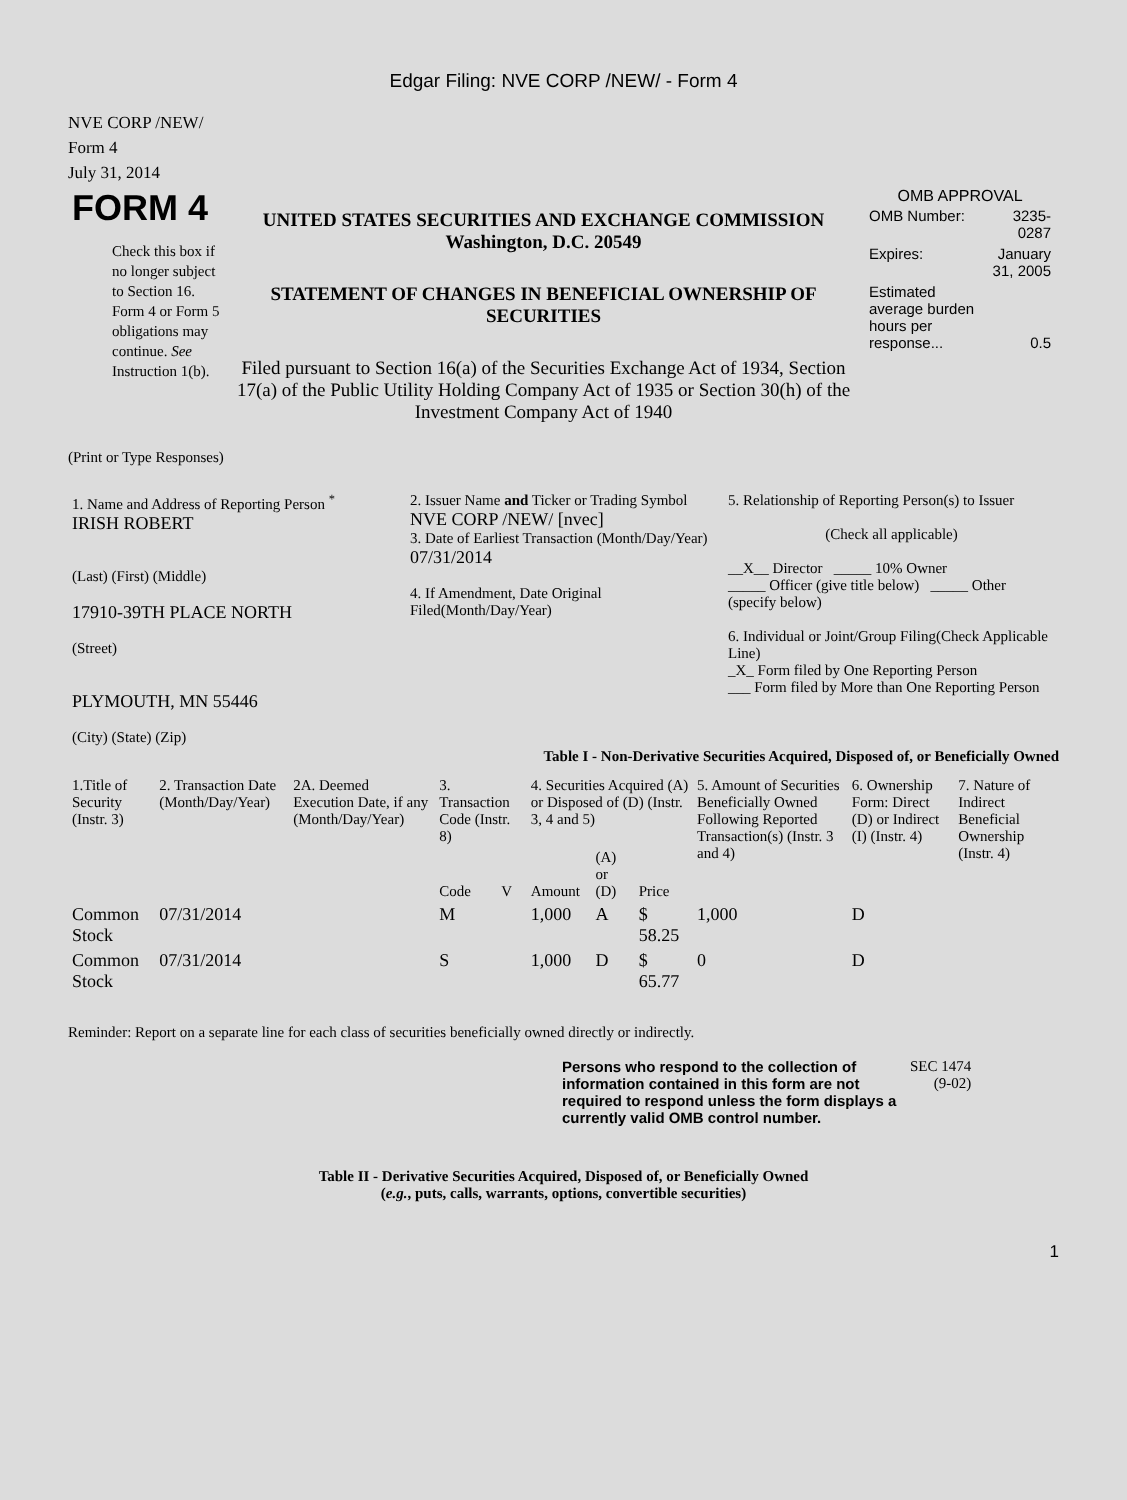Edgar Filing: NVE CORP /NEW/ - Form 4
NVE CORP /NEW/
Form 4
July 31, 2014
| FORM 4 Check this box if no longer subject to Section 16. Form 4 or Form 5 obligations may continue. See Instruction 1(b). | UNITED STATES SECURITIES AND EXCHANGE COMMISSION Washington, D.C. 20549 STATEMENT OF CHANGES IN BENEFICIAL OWNERSHIP OF SECURITIES Filed pursuant to Section 16(a) of the Securities Exchange Act of 1934, Section 17(a) of the Public Utility Holding Company Act of 1935 or Section 30(h) of the Investment Company Act of 1940 | OMB APPROVAL / OMB Number: / 3235-0287 / / Expires: / January 31, 2005 / / Estimated average burden hours per response... / 0.5 / |
(Print or Type Responses)
| 1. Name and Address of Reporting Person <sup>*</sup> IRISH ROBERT (Last) (First) (Middle) 17910-39TH PLACE NORTH (Street) PLYMOUTH, MN 55446 (City) (State) (Zip) | 2. Issuer Name and Ticker or Trading Symbol NVE CORP /NEW/ [nvec] 3. Date of Earliest Transaction (Month/Day/Year) 07/31/2014 4. If Amendment, Date Original Filed(Month/Day/Year) | 5. Relationship of Reporting Person(s) to Issuer (Check all applicable) __X__ Director _____ 10% Owner _____ Officer (give title below) _____ Other (specify below) 6. Individual or Joint/Group Filing(Check Applicable Line) _X_ Form filed by One Reporting Person ___ Form filed by More than One Reporting Person |
Table I - Non-Derivative Securities Acquired, Disposed of, or Beneficially Owned
| 1.Title of Security (Instr. 3) | 2. Transaction Date (Month/Day/Year) | 2A. Deemed Execution Date, if any (Month/Day/Year) | 3. Transaction Code (Instr. 8) | | 4. Securities Acquired (A) or Disposed of (D) (Instr. 3, 4 and 5) | | | 5. Amount of Securities Beneficially Owned Following Reported Transaction(s) (Instr. 3 and 4) | 6. Ownership Form: Direct (D) or Indirect (I) (Instr. 4) | 7. Nature of Indirect Beneficial Ownership (Instr. 4) |
| --- | --- | --- | --- | --- | --- | --- | --- | --- | --- | --- |
| | | | Code | V | Amount | (A) or (D) | Price | | | |
| Common Stock | 07/31/2014 | | M | | 1,000 | A | $ 58.25 | 1,000 | D | |
| Common Stock | 07/31/2014 | | S | | 1,000 | D | $ 65.77 | 0 | D | |
Reminder: Report on a separate line for each class of securities beneficially owned directly or indirectly.
| Persons who respond to the collection of information contained in this form are not required to respond unless the form displays a currently valid OMB control number. | SEC 1474 (9-02) |
Table II - Derivative Securities Acquired, Disposed of, or Beneficially Owned
(e.g., puts, calls, warrants, options, convertible securities)
1